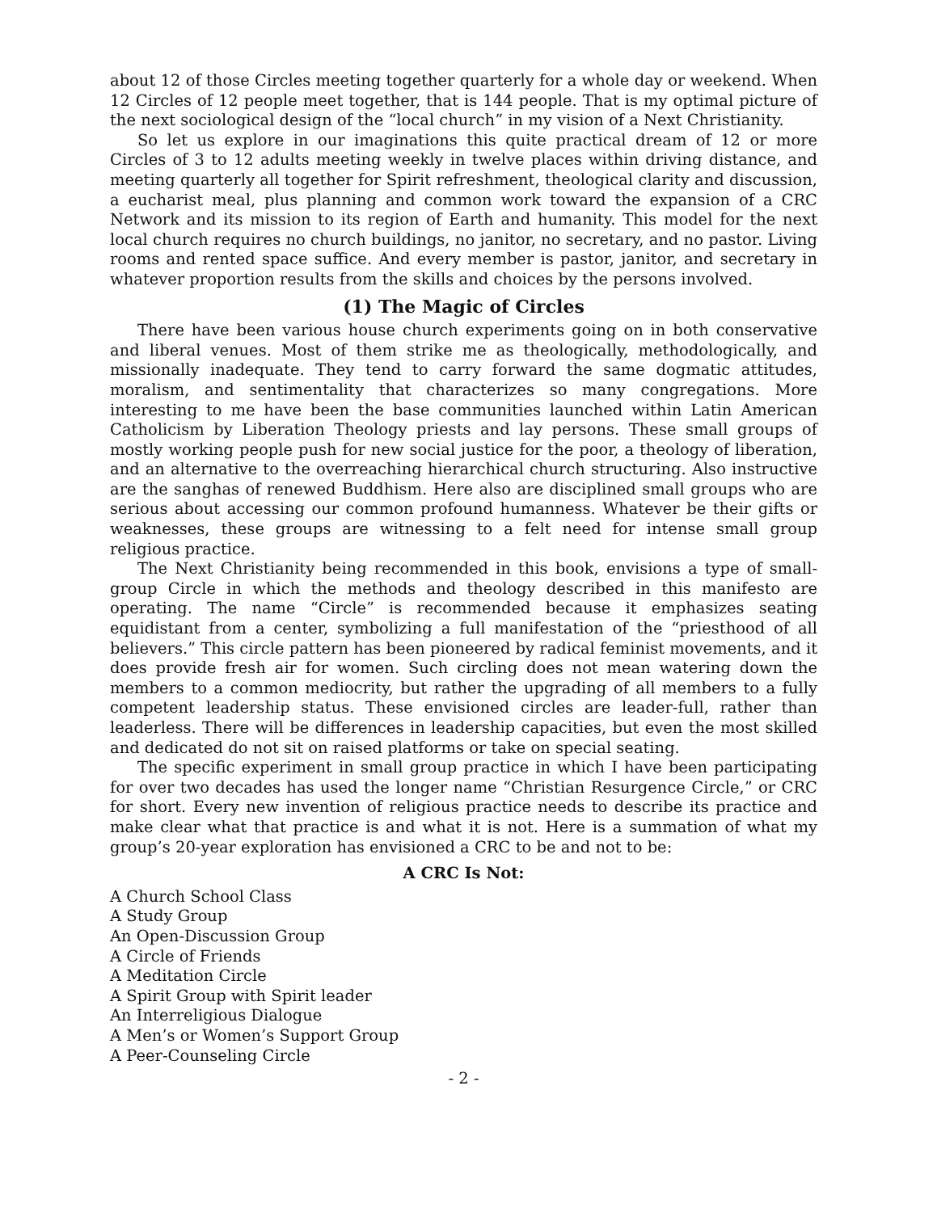about 12 of those Circles meeting together quarterly for a whole day or weekend. When 12 Circles of 12 people meet together, that is 144 people. That is my optimal picture of the next sociological design of the “local church” in my vision of a Next Christianity.
So let us explore in our imaginations this quite practical dream of 12 or more Circles of 3 to 12 adults meeting weekly in twelve places within driving distance, and meeting quarterly all together for Spirit refreshment, theological clarity and discussion, a eucharist meal, plus planning and common work toward the expansion of a CRC Network and its mission to its region of Earth and humanity. This model for the next local church requires no church buildings, no janitor, no secretary, and no pastor. Living rooms and rented space suffice. And every member is pastor, janitor, and secretary in whatever proportion results from the skills and choices by the persons involved.
(1) The Magic of Circles
There have been various house church experiments going on in both conservative and liberal venues. Most of them strike me as theologically, methodologically, and missionally inadequate. They tend to carry forward the same dogmatic attitudes, moralism, and sentimentality that characterizes so many congregations. More interesting to me have been the base communities launched within Latin American Catholicism by Liberation Theology priests and lay persons. These small groups of mostly working people push for new social justice for the poor, a theology of liberation, and an alternative to the overreaching hierarchical church structuring. Also instructive are the sanghas of renewed Buddhism. Here also are disciplined small groups who are serious about accessing our common profound humanness. Whatever be their gifts or weaknesses, these groups are witnessing to a felt need for intense small group religious practice.
The Next Christianity being recommended in this book, envisions a type of small-group Circle in which the methods and theology described in this manifesto are operating. The name “Circle” is recommended because it emphasizes seating equidistant from a center, symbolizing a full manifestation of the “priesthood of all believers.” This circle pattern has been pioneered by radical feminist movements, and it does provide fresh air for women. Such circling does not mean watering down the members to a common mediocrity, but rather the upgrading of all members to a fully competent leadership status. These envisioned circles are leader-full, rather than leaderless. There will be differences in leadership capacities, but even the most skilled and dedicated do not sit on raised platforms or take on special seating.
The specific experiment in small group practice in which I have been participating for over two decades has used the longer name “Christian Resurgence Circle,” or CRC for short. Every new invention of religious practice needs to describe its practice and make clear what that practice is and what it is not. Here is a summation of what my group’s 20-year exploration has envisioned a CRC to be and not to be:
A CRC Is Not:
A Church School Class
A Study Group
An Open-Discussion Group
A Circle of Friends
A Meditation Circle
A Spirit Group with Spirit leader
An Interreligious Dialogue
A Men’s or Women’s Support Group
A Peer-Counseling Circle
- 2 -